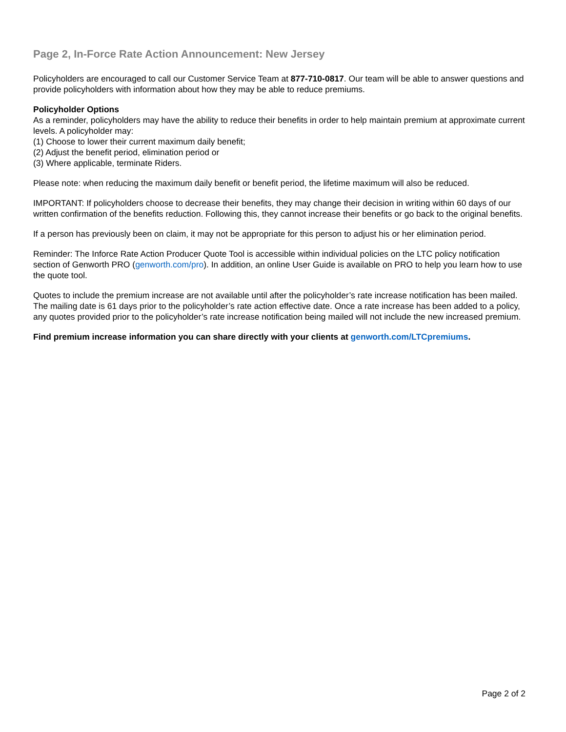Page 2, In-Force Rate Action Announcement: New Jersey
Policyholders are encouraged to call our Customer Service Team at 877-710-0817. Our team will be able to answer questions and provide policyholders with information about how they may be able to reduce premiums.
Policyholder Options
As a reminder, policyholders may have the ability to reduce their benefits in order to help maintain premium at approximate current levels. A policyholder may:
(1) Choose to lower their current maximum daily benefit;
(2) Adjust the benefit period, elimination period or
(3) Where applicable, terminate Riders.
Please note: when reducing the maximum daily benefit or benefit period, the lifetime maximum will also be reduced.
IMPORTANT: If policyholders choose to decrease their benefits, they may change their decision in writing within 60 days of our written confirmation of the benefits reduction. Following this, they cannot increase their benefits or go back to the original benefits.
If a person has previously been on claim, it may not be appropriate for this person to adjust his or her elimination period.
Reminder: The Inforce Rate Action Producer Quote Tool is accessible within individual policies on the LTC policy notification section of Genworth PRO (genworth.com/pro). In addition, an online User Guide is available on PRO to help you learn how to use the quote tool.
Quotes to include the premium increase are not available until after the policyholder’s rate increase notification has been mailed. The mailing date is 61 days prior to the policyholder’s rate action effective date. Once a rate increase has been added to a policy, any quotes provided prior to the policyholder’s rate increase notification being mailed will not include the new increased premium.
Find premium increase information you can share directly with your clients at genworth.com/LTCpremiums.
Page 2 of 2